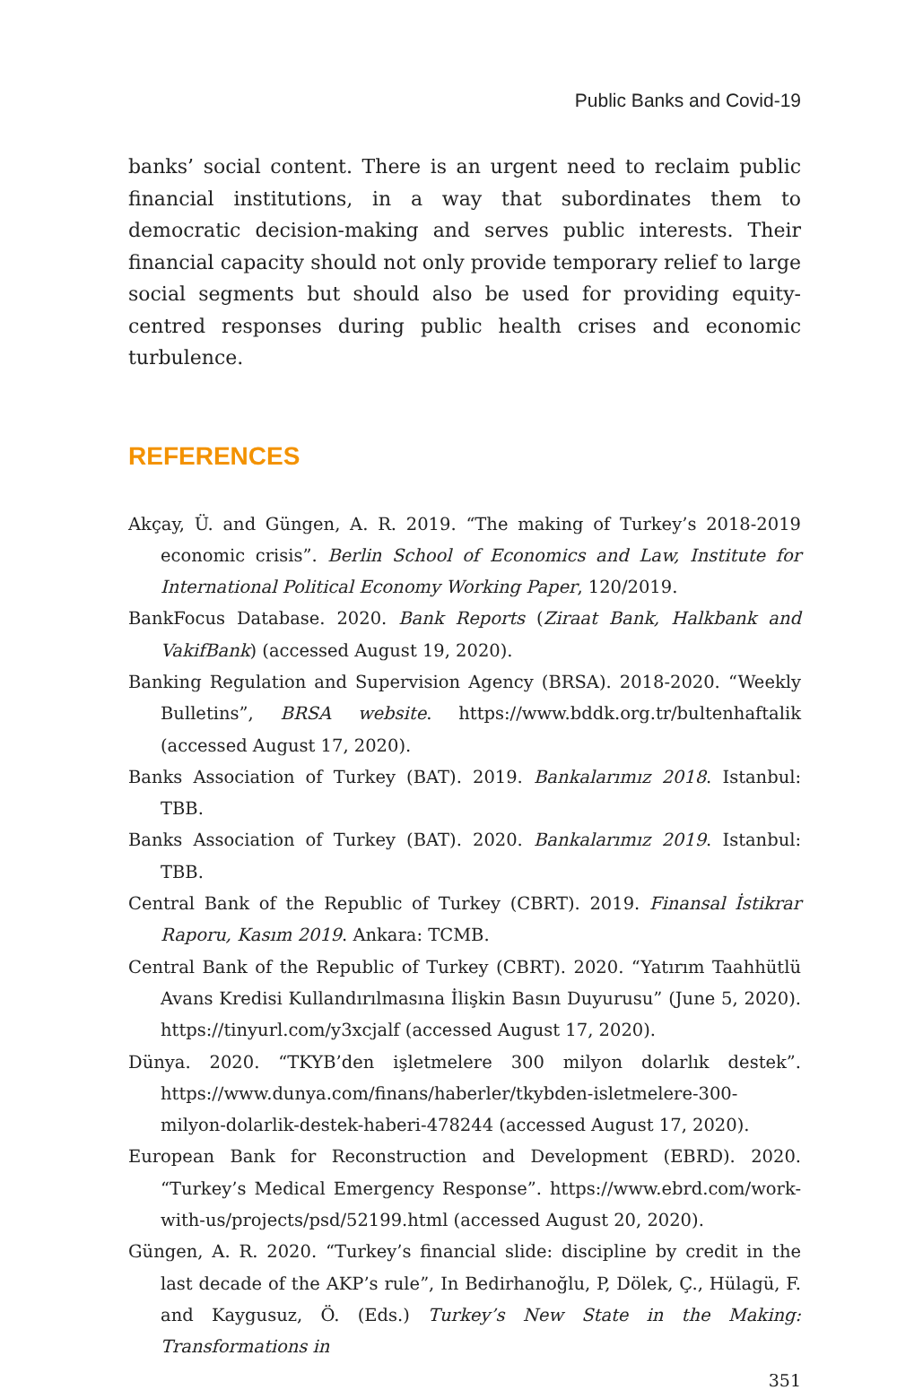Public Banks and Covid-19
banks’ social content. There is an urgent need to reclaim public financial institutions, in a way that subordinates them to democratic decision-making and serves public interests. Their financial capacity should not only provide temporary relief to large social segments but should also be used for providing equity-centred responses during public health crises and economic turbulence.
REFERENCES
Akçay, Ü. and Güngen, A. R. 2019. “The making of Turkey’s 2018-2019 economic crisis”. Berlin School of Economics and Law, Institute for International Political Economy Working Paper, 120/2019.
BankFocus Database. 2020. Bank Reports (Ziraat Bank, Halkbank and VakifBank) (accessed August 19, 2020).
Banking Regulation and Supervision Agency (BRSA). 2018-2020. “Weekly Bulletins”, BRSA website. https://www.bddk.org.tr/bultenhaftalik (accessed August 17, 2020).
Banks Association of Turkey (BAT). 2019. Bankalarımız 2018. Istanbul: TBB.
Banks Association of Turkey (BAT). 2020. Bankalarımız 2019. Istanbul: TBB.
Central Bank of the Republic of Turkey (CBRT). 2019. Finansal İstikrar Raporu, Kasım 2019. Ankara: TCMB.
Central Bank of the Republic of Turkey (CBRT). 2020. “Yatırım Taahhütlü Avans Kredisi Kullandırılmasına İlişkin Basın Duyurusu” (June 5, 2020). https://tinyurl.com/y3xcjalf (accessed August 17, 2020).
Dünya. 2020. “TKYB’den işletmelere 300 milyon dolarlık destek”. https://www.dunya.com/finans/haberler/tkybden-isletmelere-300-milyon-dolarlik-destek-haberi-478244 (accessed August 17, 2020).
European Bank for Reconstruction and Development (EBRD). 2020. “Turkey’s Medical Emergency Response”. https://www.ebrd.com/work-with-us/projects/psd/52199.html (accessed August 20, 2020).
Güngen, A. R. 2020. “Turkey’s financial slide: discipline by credit in the last decade of the AKP’s rule”, In Bedirhanoğlu, P, Dölek, Ç., Hülagü, F. and Kaygusuz, Ö. (Eds.) Turkey’s New State in the Making: Transformations in
351